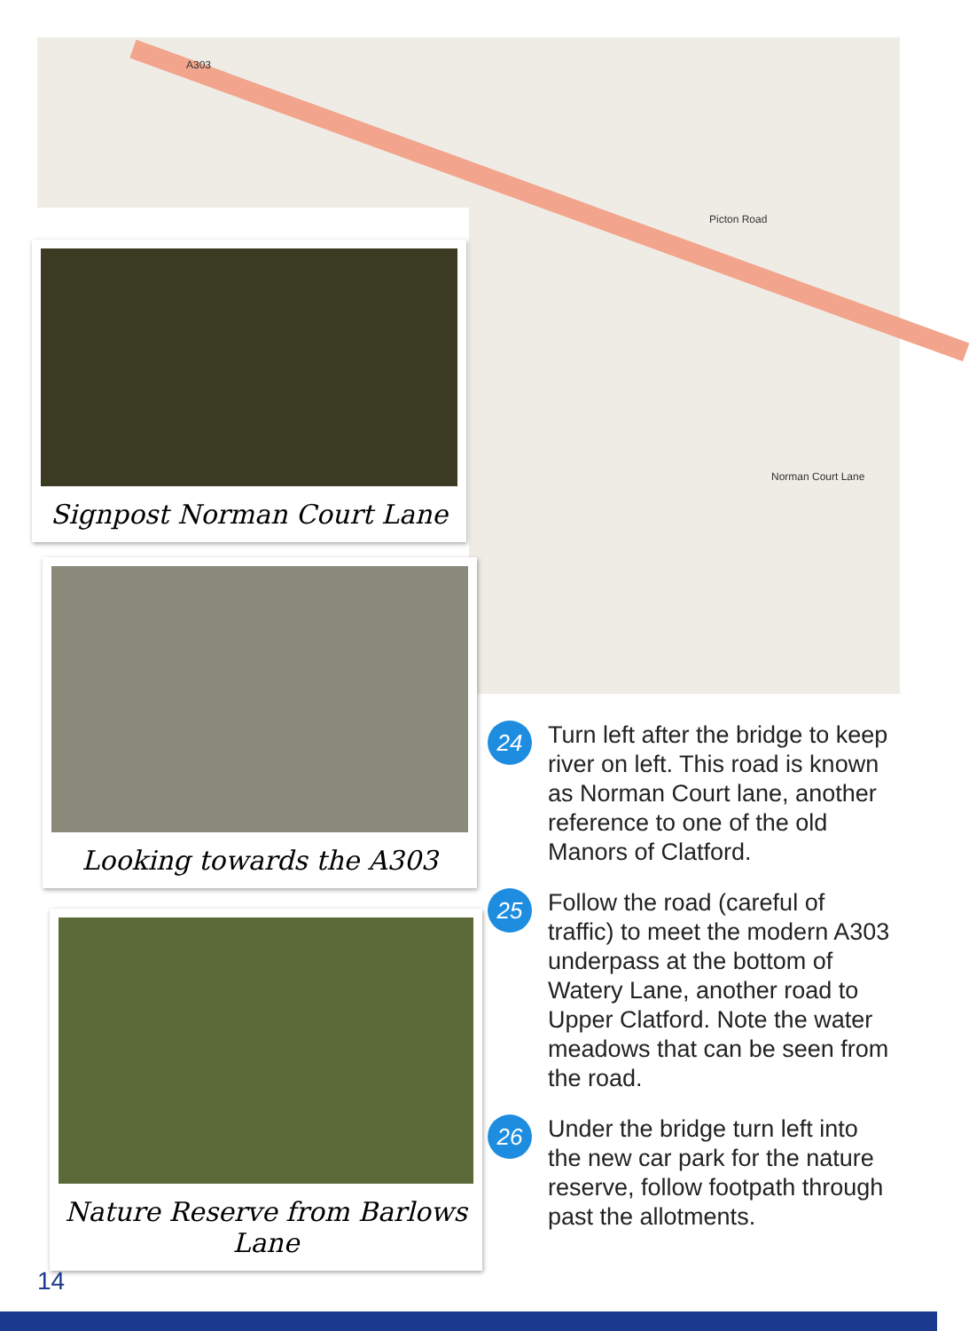A303
Picton Road
Norman Court Lane
Signpost Norman Court Lane
Looking towards the A303
Nature Reserve from Barlows Lane
24
Turn left after the bridge to keep river on left. This road is known as Norman Court lane, another reference to one of the old Manors of Clatford.
25
Follow the road (careful of traffic) to meet the modern A303 underpass at the bottom of Watery Lane, another road to Upper Clatford. Note the water meadows that can be seen from the road.
26
Under the bridge turn left into the new car park for the nature reserve, follow footpath through past the allotments.
14